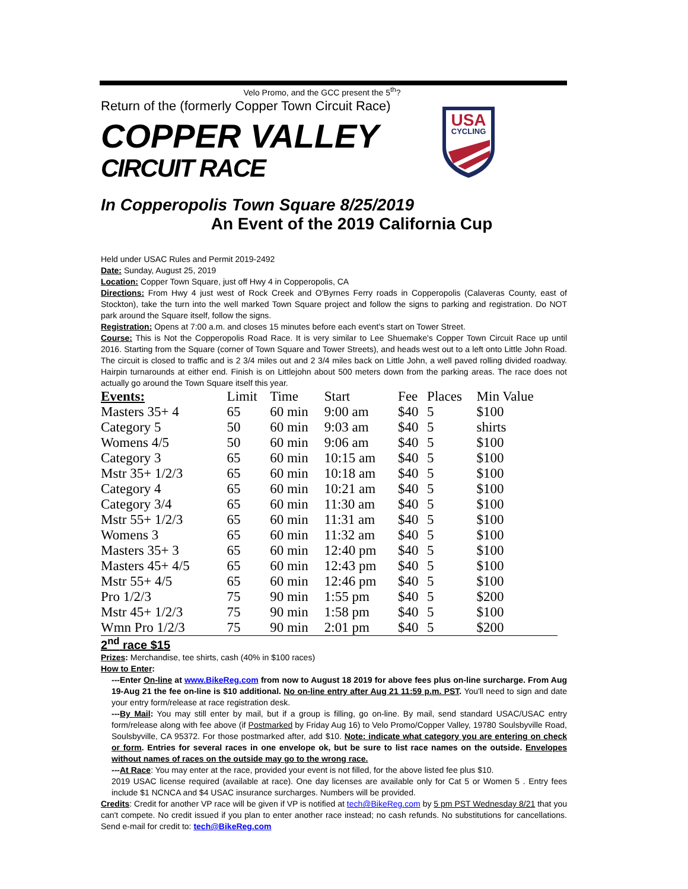Velo Promo, and the GCC present the 5<sup>th</sup>?
Return of the (formerly Copper Town Circuit Race)
COPPER VALLEY
CIRCUIT RACE
USA
CYCLING
In Copperopolis Town Square 8/25/2019
An Event of the 2019 California Cup
Held under USAC Rules and Permit 2019-2492
Date: Sunday, August 25, 2019
Location: Copper Town Square, just off Hwy 4 in Copperopolis, CA
Directions: From Hwy 4 just west of Rock Creek and O'Byrnes Ferry roads in Copperopolis (Calaveras County, east of Stockton), take the turn into the well marked Town Square project and follow the signs to parking and registration. Do NOT park around the Square itself, follow the signs.
Registration: Opens at 7:00 a.m. and closes 15 minutes before each event's start on Tower Street.
Course: This is Not the Copperopolis Road Race. It is very similar to Lee Shuemake's Copper Town Circuit Race up until 2016. Starting from the Square (corner of Town Square and Tower Streets), and heads west out to a left onto Little John Road. The circuit is closed to traffic and is 2 3/4 miles out and 2 3/4 miles back on Little John, a well paved rolling divided roadway. Hairpin turnarounds at either end. Finish is on Littlejohn about 500 meters down from the parking areas. The race does not actually go around the Town Square itself this year.
| Events: | Limit | Time | Start | Fee | Places | Min Value |
| --- | --- | --- | --- | --- | --- | --- |
| Masters 35+ 4 | 65 | 60 min | 9:00 am | $40 | 5 | $100 |
| Category 5 | 50 | 60 min | 9:03 am | $40 | 5 | shirts |
| Womens 4/5 | 50 | 60 min | 9:06 am | $40 | 5 | $100 |
| Category 3 | 65 | 60 min | 10:15 am | $40 | 5 | $100 |
| Mstr 35+ 1/2/3 | 65 | 60 min | 10:18 am | $40 | 5 | $100 |
| Category 4 | 65 | 60 min | 10:21 am | $40 | 5 | $100 |
| Category 3/4 | 65 | 60 min | 11:30 am | $40 | 5 | $100 |
| Mstr 55+ 1/2/3 | 65 | 60 min | 11:31 am | $40 | 5 | $100 |
| Womens 3 | 65 | 60 min | 11:32 am | $40 | 5 | $100 |
| Masters 35+ 3 | 65 | 60 min | 12:40 pm | $40 | 5 | $100 |
| Masters 45+ 4/5 | 65 | 60 min | 12:43 pm | $40 | 5 | $100 |
| Mstr 55+ 4/5 | 65 | 60 min | 12:46 pm | $40 | 5 | $100 |
| Pro 1/2/3 | 75 | 90 min | 1:55 pm | $40 | 5 | $200 |
| Mstr 45+ 1/2/3 | 75 | 90 min | 1:58 pm | $40 | 5 | $100 |
| Wmn Pro 1/2/3 | 75 | 90 min | 2:01 pm | $40 | 5 | $200 |
2<sup>nd</sup> race $15
Prizes: Merchandise, tee shirts, cash (40% in $100 races)
How to Enter:
---Enter On-line at www.BikeReg.com from now to August 18 2019 for above fees plus on-line surcharge. From Aug 19-Aug 21 the fee on-line is $10 additional. No on-line entry after Aug 21 11:59 p.m. PST. You'll need to sign and date your entry form/release at race registration desk.
---By Mail: You may still enter by mail, but if a group is filling, go on-line. By mail, send standard USAC/USAC entry form/release along with fee above (if Postmarked by Friday Aug 16) to Velo Promo/Copper Valley, 19780 Soulsbyville Road, Soulsbyville, CA 95372. For those postmarked after, add $10. Note: indicate what category you are entering on check or form. Entries for several races in one envelope ok, but be sure to list race names on the outside. Envelopes without names of races on the outside may go to the wrong race.
---At Race: You may enter at the race, provided your event is not filled, for the above listed fee plus $10.
2019 USAC license required (available at race). One day licenses are available only for Cat 5 or Women 5 . Entry fees include $1 NCNCA and $4 USAC insurance surcharges. Numbers will be provided.
Credits: Credit for another VP race will be given if VP is notified at tech@BikeReg.com by 5 pm PST Wednesday 8/21 that you can't compete. No credit issued if you plan to enter another race instead; no cash refunds. No substitutions for cancellations. Send e-mail for credit to: tech@BikeReg.com